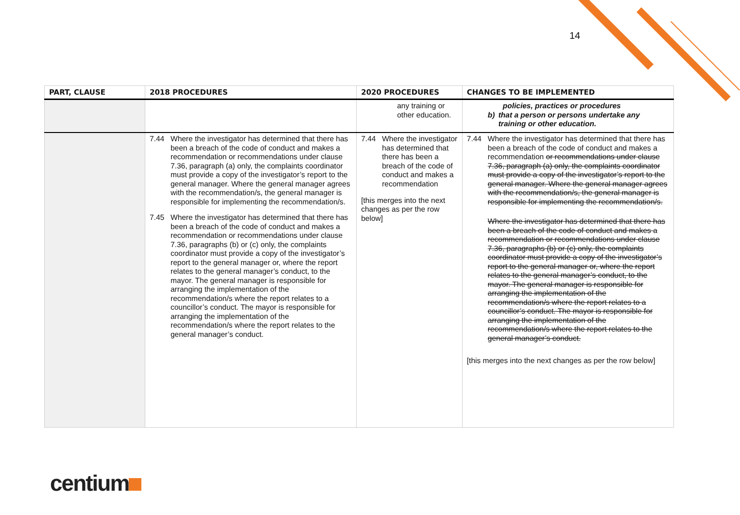14
| PART, CLAUSE | 2018 PROCEDURES | 2020 PROCEDURES | CHANGES TO BE IMPLEMENTED |
| --- | --- | --- | --- |
| | | any training or other education. | policies, practices or procedures b) that a person or persons undertake any training or other education. |
| | 7.44 Where the investigator has determined that there has been a breach of the code of conduct and makes a recommendation or recommendations under clause 7.36, paragraph (a) only, the complaints coordinator must provide a copy of the investigator’s report to the general manager. Where the general manager agrees with the recommendation/s, the general manager is responsible for implementing the recommendation/s. 7.45 Where the investigator has determined that there has been a breach of the code of conduct and makes a recommendation or recommendations under clause 7.36, paragraphs (b) or (c) only, the complaints coordinator must provide a copy of the investigator’s report to the general manager or, where the report relates to the general manager’s conduct, to the mayor. The general manager is responsible for arranging the implementation of the recommendation/s where the report relates to a councillor’s conduct. The mayor is responsible for arranging the implementation of the recommendation/s where the report relates to the general manager’s conduct. | 7.44 Where the investigator has determined that there has been a breach of the code of conduct and makes a recommendation [this merges into the next changes as per the row below] | 7.44 Where the investigator has determined that there has been a breach of the code of conduct and makes a recommendation or recommendations under clause 7.36, paragraph (a) only, the complaints coordinator must provide a copy of the investigator’s report to the general manager. Where the general manager agrees with the recommendation/s, the general manager is responsible for implementing the recommendation/s. Where the investigator has determined that there has been a breach of the code of conduct and makes a recommendation or recommendations under clause 7.36, paragraphs (b) or (c) only, the complaints coordinator must provide a copy of the investigator’s report to the general manager or, where the report relates to the general manager’s conduct, to the mayor. The general manager is responsible for arranging the implementation of the recommendation/s where the report relates to a councillor’s conduct. The mayor is responsible for arranging the implementation of the recommendation/s where the report relates to the general manager’s conduct. [this merges into the next changes as per the row below] |
centium